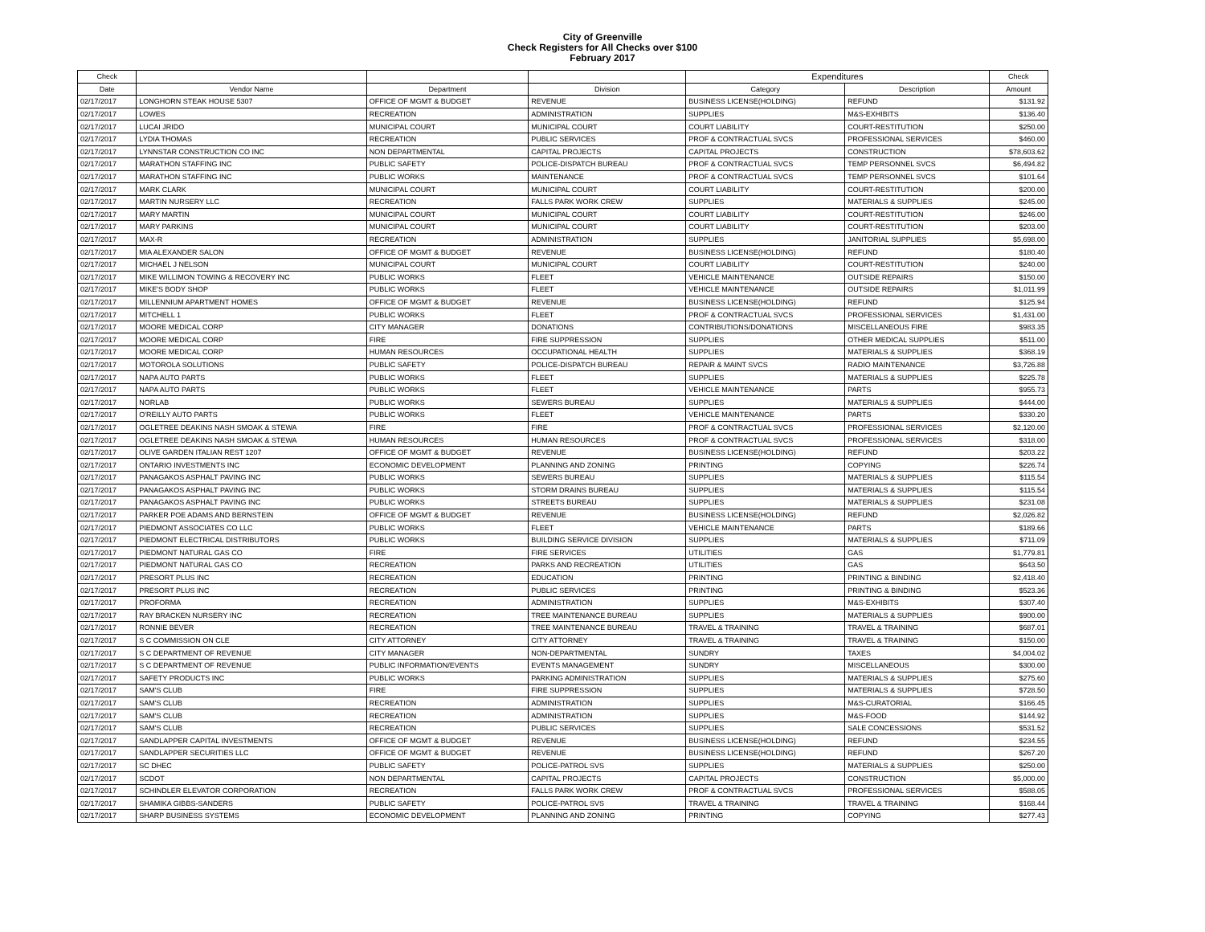City of Greenville
Check Registers for All Checks over $100
February 2017
| Check | | | | Expenditures | | Check |
| --- | --- | --- | --- | --- | --- | --- |
| Date | Vendor Name | Department | Division | Category | Description | Amount |
| 02/17/2017 | LONGHORN STEAK HOUSE 5307 | OFFICE OF MGMT & BUDGET | REVENUE | BUSINESS LICENSE(HOLDING) | REFUND | $131.92 |
| 02/17/2017 | LOWES | RECREATION | ADMINISTRATION | SUPPLIES | M&S-EXHIBITS | $136.40 |
| 02/17/2017 | LUCAI JRIDO | MUNICIPAL COURT | MUNICIPAL COURT | COURT LIABILITY | COURT-RESTITUTION | $250.00 |
| 02/17/2017 | LYDIA THOMAS | RECREATION | PUBLIC SERVICES | PROF & CONTRACTUAL SVCS | PROFESSIONAL SERVICES | $460.00 |
| 02/17/2017 | LYNNSTAR CONSTRUCTION CO INC | NON DEPARTMENTAL | CAPITAL PROJECTS | CAPITAL PROJECTS | CONSTRUCTION | $78,603.62 |
| 02/17/2017 | MARATHON STAFFING INC | PUBLIC SAFETY | POLICE-DISPATCH BUREAU | PROF & CONTRACTUAL SVCS | TEMP PERSONNEL SVCS | $6,494.82 |
| 02/17/2017 | MARATHON STAFFING INC | PUBLIC WORKS | MAINTENANCE | PROF & CONTRACTUAL SVCS | TEMP PERSONNEL SVCS | $101.64 |
| 02/17/2017 | MARK CLARK | MUNICIPAL COURT | MUNICIPAL COURT | COURT LIABILITY | COURT-RESTITUTION | $200.00 |
| 02/17/2017 | MARTIN NURSERY LLC | RECREATION | FALLS PARK WORK CREW | SUPPLIES | MATERIALS & SUPPLIES | $245.00 |
| 02/17/2017 | MARY MARTIN | MUNICIPAL COURT | MUNICIPAL COURT | COURT LIABILITY | COURT-RESTITUTION | $246.00 |
| 02/17/2017 | MARY PARKINS | MUNICIPAL COURT | MUNICIPAL COURT | COURT LIABILITY | COURT-RESTITUTION | $203.00 |
| 02/17/2017 | MAX-R | RECREATION | ADMINISTRATION | SUPPLIES | JANITORIAL SUPPLIES | $5,698.00 |
| 02/17/2017 | MIA ALEXANDER SALON | OFFICE OF MGMT & BUDGET | REVENUE | BUSINESS LICENSE(HOLDING) | REFUND | $180.40 |
| 02/17/2017 | MICHAEL J NELSON | MUNICIPAL COURT | MUNICIPAL COURT | COURT LIABILITY | COURT-RESTITUTION | $240.00 |
| 02/17/2017 | MIKE WILLIMON TOWING & RECOVERY INC | PUBLIC WORKS | FLEET | VEHICLE MAINTENANCE | OUTSIDE REPAIRS | $150.00 |
| 02/17/2017 | MIKE'S BODY SHOP | PUBLIC WORKS | FLEET | VEHICLE MAINTENANCE | OUTSIDE REPAIRS | $1,011.99 |
| 02/17/2017 | MILLENNIUM APARTMENT HOMES | OFFICE OF MGMT & BUDGET | REVENUE | BUSINESS LICENSE(HOLDING) | REFUND | $125.94 |
| 02/17/2017 | MITCHELL 1 | PUBLIC WORKS | FLEET | PROF & CONTRACTUAL SVCS | PROFESSIONAL SERVICES | $1,431.00 |
| 02/17/2017 | MOORE MEDICAL CORP | CITY MANAGER | DONATIONS | CONTRIBUTIONS/DONATIONS | MISCELLANEOUS FIRE | $983.35 |
| 02/17/2017 | MOORE MEDICAL CORP | FIRE | FIRE SUPPRESSION | SUPPLIES | OTHER MEDICAL SUPPLIES | $511.00 |
| 02/17/2017 | MOORE MEDICAL CORP | HUMAN RESOURCES | OCCUPATIONAL HEALTH | SUPPLIES | MATERIALS & SUPPLIES | $368.19 |
| 02/17/2017 | MOTOROLA SOLUTIONS | PUBLIC SAFETY | POLICE-DISPATCH BUREAU | REPAIR & MAINT SVCS | RADIO MAINTENANCE | $3,726.88 |
| 02/17/2017 | NAPA AUTO PARTS | PUBLIC WORKS | FLEET | SUPPLIES | MATERIALS & SUPPLIES | $225.78 |
| 02/17/2017 | NAPA AUTO PARTS | PUBLIC WORKS | FLEET | VEHICLE MAINTENANCE | PARTS | $955.73 |
| 02/17/2017 | NORLAB | PUBLIC WORKS | SEWERS BUREAU | SUPPLIES | MATERIALS & SUPPLIES | $444.00 |
| 02/17/2017 | O'REILLY AUTO PARTS | PUBLIC WORKS | FLEET | VEHICLE MAINTENANCE | PARTS | $330.20 |
| 02/17/2017 | OGLETREE DEAKINS NASH SMOAK & STEWA | FIRE | FIRE | PROF & CONTRACTUAL SVCS | PROFESSIONAL SERVICES | $2,120.00 |
| 02/17/2017 | OGLETREE DEAKINS NASH SMOAK & STEWA | HUMAN RESOURCES | HUMAN RESOURCES | PROF & CONTRACTUAL SVCS | PROFESSIONAL SERVICES | $318.00 |
| 02/17/2017 | OLIVE GARDEN ITALIAN REST 1207 | OFFICE OF MGMT & BUDGET | REVENUE | BUSINESS LICENSE(HOLDING) | REFUND | $203.22 |
| 02/17/2017 | ONTARIO INVESTMENTS INC | ECONOMIC DEVELOPMENT | PLANNING AND ZONING | PRINTING | COPYING | $226.74 |
| 02/17/2017 | PANAGAKOS ASPHALT PAVING INC | PUBLIC WORKS | SEWERS BUREAU | SUPPLIES | MATERIALS & SUPPLIES | $115.54 |
| 02/17/2017 | PANAGAKOS ASPHALT PAVING INC | PUBLIC WORKS | STORM DRAINS BUREAU | SUPPLIES | MATERIALS & SUPPLIES | $115.54 |
| 02/17/2017 | PANAGAKOS ASPHALT PAVING INC | PUBLIC WORKS | STREETS BUREAU | SUPPLIES | MATERIALS & SUPPLIES | $231.08 |
| 02/17/2017 | PARKER POE ADAMS AND BERNSTEIN | OFFICE OF MGMT & BUDGET | REVENUE | BUSINESS LICENSE(HOLDING) | REFUND | $2,026.82 |
| 02/17/2017 | PIEDMONT ASSOCIATES CO LLC | PUBLIC WORKS | FLEET | VEHICLE MAINTENANCE | PARTS | $189.66 |
| 02/17/2017 | PIEDMONT ELECTRICAL DISTRIBUTORS | PUBLIC WORKS | BUILDING SERVICE DIVISION | SUPPLIES | MATERIALS & SUPPLIES | $711.09 |
| 02/17/2017 | PIEDMONT NATURAL GAS CO | FIRE | FIRE SERVICES | UTILITIES | GAS | $1,779.81 |
| 02/17/2017 | PIEDMONT NATURAL GAS CO | RECREATION | PARKS AND RECREATION | UTILITIES | GAS | $643.50 |
| 02/17/2017 | PRESORT PLUS INC | RECREATION | EDUCATION | PRINTING | PRINTING & BINDING | $2,418.40 |
| 02/17/2017 | PRESORT PLUS INC | RECREATION | PUBLIC SERVICES | PRINTING | PRINTING & BINDING | $523.36 |
| 02/17/2017 | PROFORMA | RECREATION | ADMINISTRATION | SUPPLIES | M&S-EXHIBITS | $307.40 |
| 02/17/2017 | RAY BRACKEN NURSERY INC | RECREATION | TREE MAINTENANCE BUREAU | SUPPLIES | MATERIALS & SUPPLIES | $900.00 |
| 02/17/2017 | RONNIE BEVER | RECREATION | TREE MAINTENANCE BUREAU | TRAVEL & TRAINING | TRAVEL & TRAINING | $687.01 |
| 02/17/2017 | S C COMMISSION ON CLE | CITY ATTORNEY | CITY ATTORNEY | TRAVEL & TRAINING | TRAVEL & TRAINING | $150.00 |
| 02/17/2017 | S C DEPARTMENT OF REVENUE | CITY MANAGER | NON-DEPARTMENTAL | SUNDRY | TAXES | $4,004.02 |
| 02/17/2017 | S C DEPARTMENT OF REVENUE | PUBLIC INFORMATION/EVENTS | EVENTS MANAGEMENT | SUNDRY | MISCELLANEOUS | $300.00 |
| 02/17/2017 | SAFETY PRODUCTS INC | PUBLIC WORKS | PARKING ADMINISTRATION | SUPPLIES | MATERIALS & SUPPLIES | $275.60 |
| 02/17/2017 | SAM'S CLUB | FIRE | FIRE SUPPRESSION | SUPPLIES | MATERIALS & SUPPLIES | $728.50 |
| 02/17/2017 | SAM'S CLUB | RECREATION | ADMINISTRATION | SUPPLIES | M&S-CURATORIAL | $166.45 |
| 02/17/2017 | SAM'S CLUB | RECREATION | ADMINISTRATION | SUPPLIES | M&S-FOOD | $144.92 |
| 02/17/2017 | SAM'S CLUB | RECREATION | PUBLIC SERVICES | SUPPLIES | SALE CONCESSIONS | $531.52 |
| 02/17/2017 | SANDLAPPER CAPITAL INVESTMENTS | OFFICE OF MGMT & BUDGET | REVENUE | BUSINESS LICENSE(HOLDING) | REFUND | $234.55 |
| 02/17/2017 | SANDLAPPER SECURITIES LLC | OFFICE OF MGMT & BUDGET | REVENUE | BUSINESS LICENSE(HOLDING) | REFUND | $267.20 |
| 02/17/2017 | SC DHEC | PUBLIC SAFETY | POLICE-PATROL SVS | SUPPLIES | MATERIALS & SUPPLIES | $250.00 |
| 02/17/2017 | SCDOT | NON DEPARTMENTAL | CAPITAL PROJECTS | CAPITAL PROJECTS | CONSTRUCTION | $5,000.00 |
| 02/17/2017 | SCHINDLER ELEVATOR CORPORATION | RECREATION | FALLS PARK WORK CREW | PROF & CONTRACTUAL SVCS | PROFESSIONAL SERVICES | $588.05 |
| 02/17/2017 | SHAMIKA GIBBS-SANDERS | PUBLIC SAFETY | POLICE-PATROL SVS | TRAVEL & TRAINING | TRAVEL & TRAINING | $168.44 |
| 02/17/2017 | SHARP BUSINESS SYSTEMS | ECONOMIC DEVELOPMENT | PLANNING AND ZONING | PRINTING | COPYING | $277.43 |